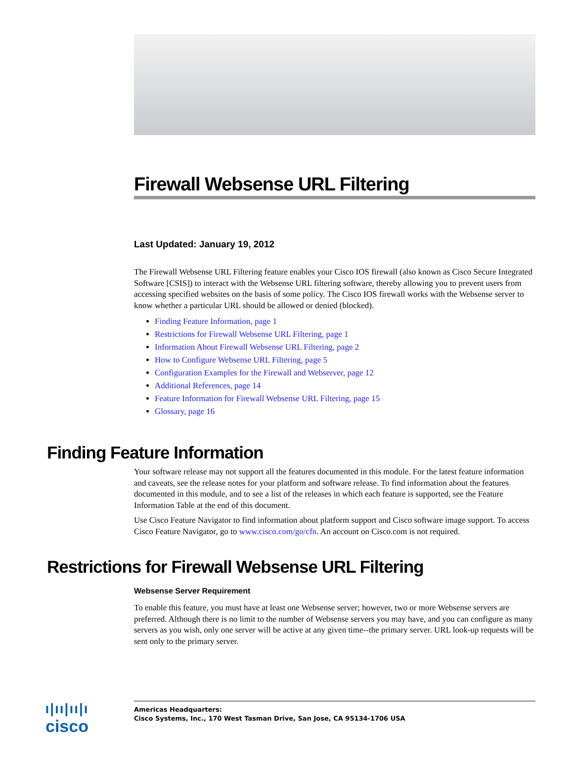Firewall Websense URL Filtering
Last Updated: January 19, 2012
The Firewall Websense URL Filtering feature enables your Cisco IOS firewall (also known as Cisco Secure Integrated Software [CSIS]) to interact with the Websense URL filtering software, thereby allowing you to prevent users from accessing specified websites on the basis of some policy. The Cisco IOS firewall works with the Websense server to know whether a particular URL should be allowed or denied (blocked).
Finding Feature Information, page 1
Restrictions for Firewall Websense URL Filtering, page 1
Information About Firewall Websense URL Filtering, page 2
How to Configure Websense URL Filtering, page 5
Configuration Examples for the Firewall and Webserver, page 12
Additional References, page 14
Feature Information for Firewall Websense URL Filtering, page 15
Glossary, page 16
Finding Feature Information
Your software release may not support all the features documented in this module. For the latest feature information and caveats, see the release notes for your platform and software release. To find information about the features documented in this module, and to see a list of the releases in which each feature is supported, see the Feature Information Table at the end of this document.
Use Cisco Feature Navigator to find information about platform support and Cisco software image support. To access Cisco Feature Navigator, go to www.cisco.com/go/cfn. An account on Cisco.com is not required.
Restrictions for Firewall Websense URL Filtering
Websense Server Requirement
To enable this feature, you must have at least one Websense server; however, two or more Websense servers are preferred. Although there is no limit to the number of Websense servers you may have, and you can configure as many servers as you wish, only one server will be active at any given time--the primary server. URL look-up requests will be sent only to the primary server.
ı|ıı|ıı|ı
cisco
Americas Headquarters:
Cisco Systems, Inc., 170 West Tasman Drive, San Jose, CA 95134-1706 USA